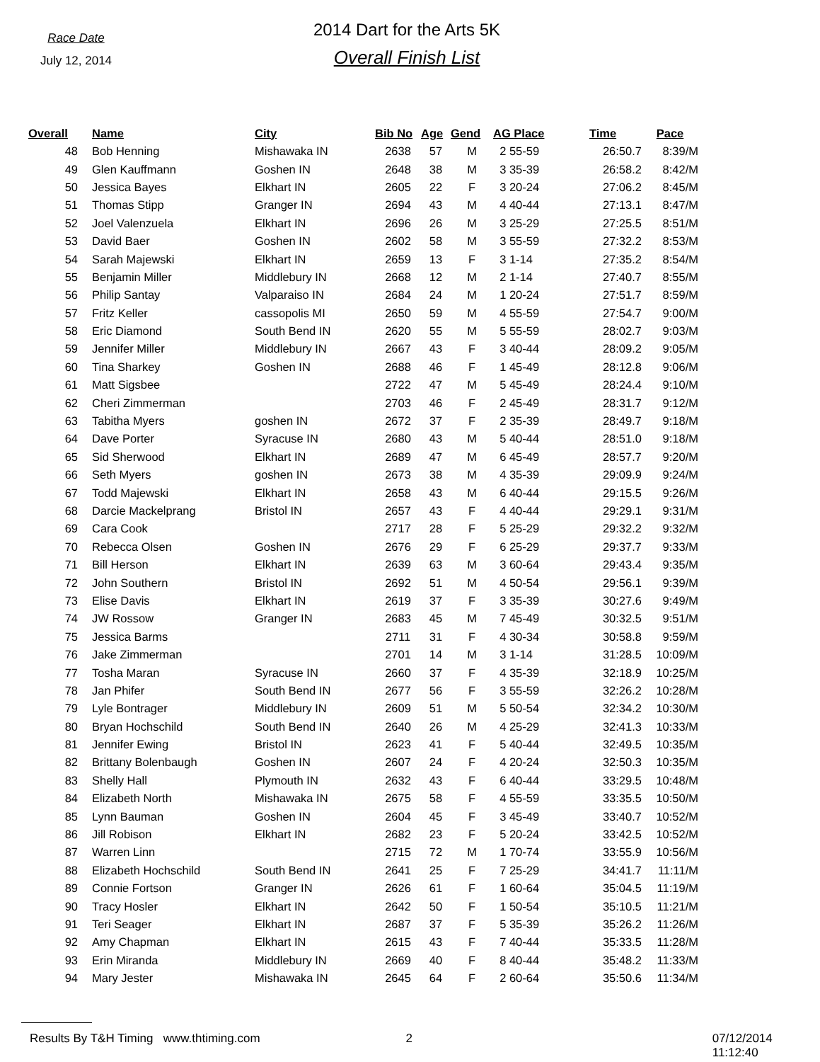Race Date
July 12, 2014
2014 Dart for the Arts 5K
Overall Finish List
| Overall | Name | City | Bib No | Age | Gend | AG Place | Time | Pace |
| --- | --- | --- | --- | --- | --- | --- | --- | --- |
| 48 | Bob Henning | Mishawaka IN | 2638 | 57 | M | 2 55-59 | 26:50.7 | 8:39/M |
| 49 | Glen Kauffmann | Goshen IN | 2648 | 38 | M | 3 35-39 | 26:58.2 | 8:42/M |
| 50 | Jessica Bayes | Elkhart IN | 2605 | 22 | F | 3 20-24 | 27:06.2 | 8:45/M |
| 51 | Thomas Stipp | Granger IN | 2694 | 43 | M | 4 40-44 | 27:13.1 | 8:47/M |
| 52 | Joel Valenzuela | Elkhart IN | 2696 | 26 | M | 3 25-29 | 27:25.5 | 8:51/M |
| 53 | David Baer | Goshen IN | 2602 | 58 | M | 3 55-59 | 27:32.2 | 8:53/M |
| 54 | Sarah Majewski | Elkhart IN | 2659 | 13 | F | 3 1-14 | 27:35.2 | 8:54/M |
| 55 | Benjamin Miller | Middlebury IN | 2668 | 12 | M | 2 1-14 | 27:40.7 | 8:55/M |
| 56 | Philip Santay | Valparaiso IN | 2684 | 24 | M | 1 20-24 | 27:51.7 | 8:59/M |
| 57 | Fritz Keller | cassopolis MI | 2650 | 59 | M | 4 55-59 | 27:54.7 | 9:00/M |
| 58 | Eric Diamond | South Bend IN | 2620 | 55 | M | 5 55-59 | 28:02.7 | 9:03/M |
| 59 | Jennifer Miller | Middlebury IN | 2667 | 43 | F | 3 40-44 | 28:09.2 | 9:05/M |
| 60 | Tina Sharkey | Goshen IN | 2688 | 46 | F | 1 45-49 | 28:12.8 | 9:06/M |
| 61 | Matt Sigsbee | | 2722 | 47 | M | 5 45-49 | 28:24.4 | 9:10/M |
| 62 | Cheri Zimmerman | | 2703 | 46 | F | 2 45-49 | 28:31.7 | 9:12/M |
| 63 | Tabitha Myers | goshen IN | 2672 | 37 | F | 2 35-39 | 28:49.7 | 9:18/M |
| 64 | Dave Porter | Syracuse IN | 2680 | 43 | M | 5 40-44 | 28:51.0 | 9:18/M |
| 65 | Sid Sherwood | Elkhart IN | 2689 | 47 | M | 6 45-49 | 28:57.7 | 9:20/M |
| 66 | Seth Myers | goshen IN | 2673 | 38 | M | 4 35-39 | 29:09.9 | 9:24/M |
| 67 | Todd Majewski | Elkhart IN | 2658 | 43 | M | 6 40-44 | 29:15.5 | 9:26/M |
| 68 | Darcie Mackelprang | Bristol IN | 2657 | 43 | F | 4 40-44 | 29:29.1 | 9:31/M |
| 69 | Cara Cook | | 2717 | 28 | F | 5 25-29 | 29:32.2 | 9:32/M |
| 70 | Rebecca Olsen | Goshen IN | 2676 | 29 | F | 6 25-29 | 29:37.7 | 9:33/M |
| 71 | Bill Herson | Elkhart IN | 2639 | 63 | M | 3 60-64 | 29:43.4 | 9:35/M |
| 72 | John Southern | Bristol IN | 2692 | 51 | M | 4 50-54 | 29:56.1 | 9:39/M |
| 73 | Elise Davis | Elkhart IN | 2619 | 37 | F | 3 35-39 | 30:27.6 | 9:49/M |
| 74 | JW Rossow | Granger IN | 2683 | 45 | M | 7 45-49 | 30:32.5 | 9:51/M |
| 75 | Jessica Barms | | 2711 | 31 | F | 4 30-34 | 30:58.8 | 9:59/M |
| 76 | Jake Zimmerman | | 2701 | 14 | M | 3 1-14 | 31:28.5 | 10:09/M |
| 77 | Tosha Maran | Syracuse IN | 2660 | 37 | F | 4 35-39 | 32:18.9 | 10:25/M |
| 78 | Jan Phifer | South Bend IN | 2677 | 56 | F | 3 55-59 | 32:26.2 | 10:28/M |
| 79 | Lyle Bontrager | Middlebury IN | 2609 | 51 | M | 5 50-54 | 32:34.2 | 10:30/M |
| 80 | Bryan Hochschild | South Bend IN | 2640 | 26 | M | 4 25-29 | 32:41.3 | 10:33/M |
| 81 | Jennifer Ewing | Bristol IN | 2623 | 41 | F | 5 40-44 | 32:49.5 | 10:35/M |
| 82 | Brittany Bolenbaugh | Goshen IN | 2607 | 24 | F | 4 20-24 | 32:50.3 | 10:35/M |
| 83 | Shelly Hall | Plymouth IN | 2632 | 43 | F | 6 40-44 | 33:29.5 | 10:48/M |
| 84 | Elizabeth North | Mishawaka IN | 2675 | 58 | F | 4 55-59 | 33:35.5 | 10:50/M |
| 85 | Lynn Bauman | Goshen IN | 2604 | 45 | F | 3 45-49 | 33:40.7 | 10:52/M |
| 86 | Jill Robison | Elkhart IN | 2682 | 23 | F | 5 20-24 | 33:42.5 | 10:52/M |
| 87 | Warren Linn | | 2715 | 72 | M | 1 70-74 | 33:55.9 | 10:56/M |
| 88 | Elizabeth Hochschild | South Bend IN | 2641 | 25 | F | 7 25-29 | 34:41.7 | 11:11/M |
| 89 | Connie Fortson | Granger IN | 2626 | 61 | F | 1 60-64 | 35:04.5 | 11:19/M |
| 90 | Tracy Hosler | Elkhart IN | 2642 | 50 | F | 1 50-54 | 35:10.5 | 11:21/M |
| 91 | Teri Seager | Elkhart IN | 2687 | 37 | F | 5 35-39 | 35:26.2 | 11:26/M |
| 92 | Amy Chapman | Elkhart IN | 2615 | 43 | F | 7 40-44 | 35:33.5 | 11:28/M |
| 93 | Erin Miranda | Middlebury IN | 2669 | 40 | F | 8 40-44 | 35:48.2 | 11:33/M |
| 94 | Mary Jester | Mishawaka IN | 2645 | 64 | F | 2 60-64 | 35:50.6 | 11:34/M |
Results By T&H Timing www.thtiming.com 2 07/12/2014 11:12:40